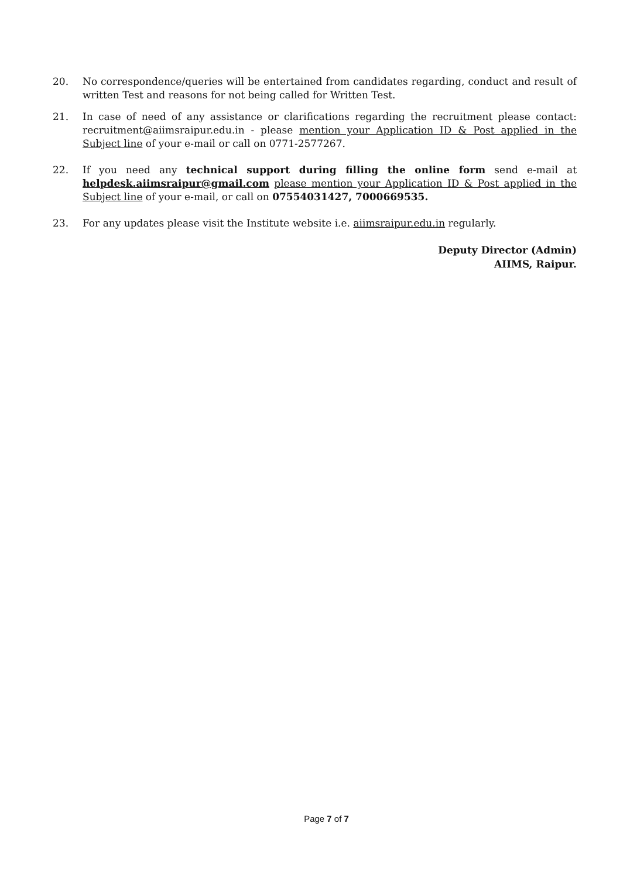20. No correspondence/queries will be entertained from candidates regarding, conduct and result of written Test and reasons for not being called for Written Test.
21. In case of need of any assistance or clarifications regarding the recruitment please contact: recruitment@aiimsraipur.edu.in - please mention your Application ID & Post applied in the Subject line of your e-mail or call on 0771-2577267.
22. If you need any technical support during filling the online form send e-mail at helpdesk.aiimsraipur@gmail.com please mention your Application ID & Post applied in the Subject line of your e-mail, or call on 07554031427, 7000669535.
23. For any updates please visit the Institute website i.e. aiimsraipur.edu.in regularly.
Deputy Director (Admin)
AIIMS, Raipur.
Page 7 of 7